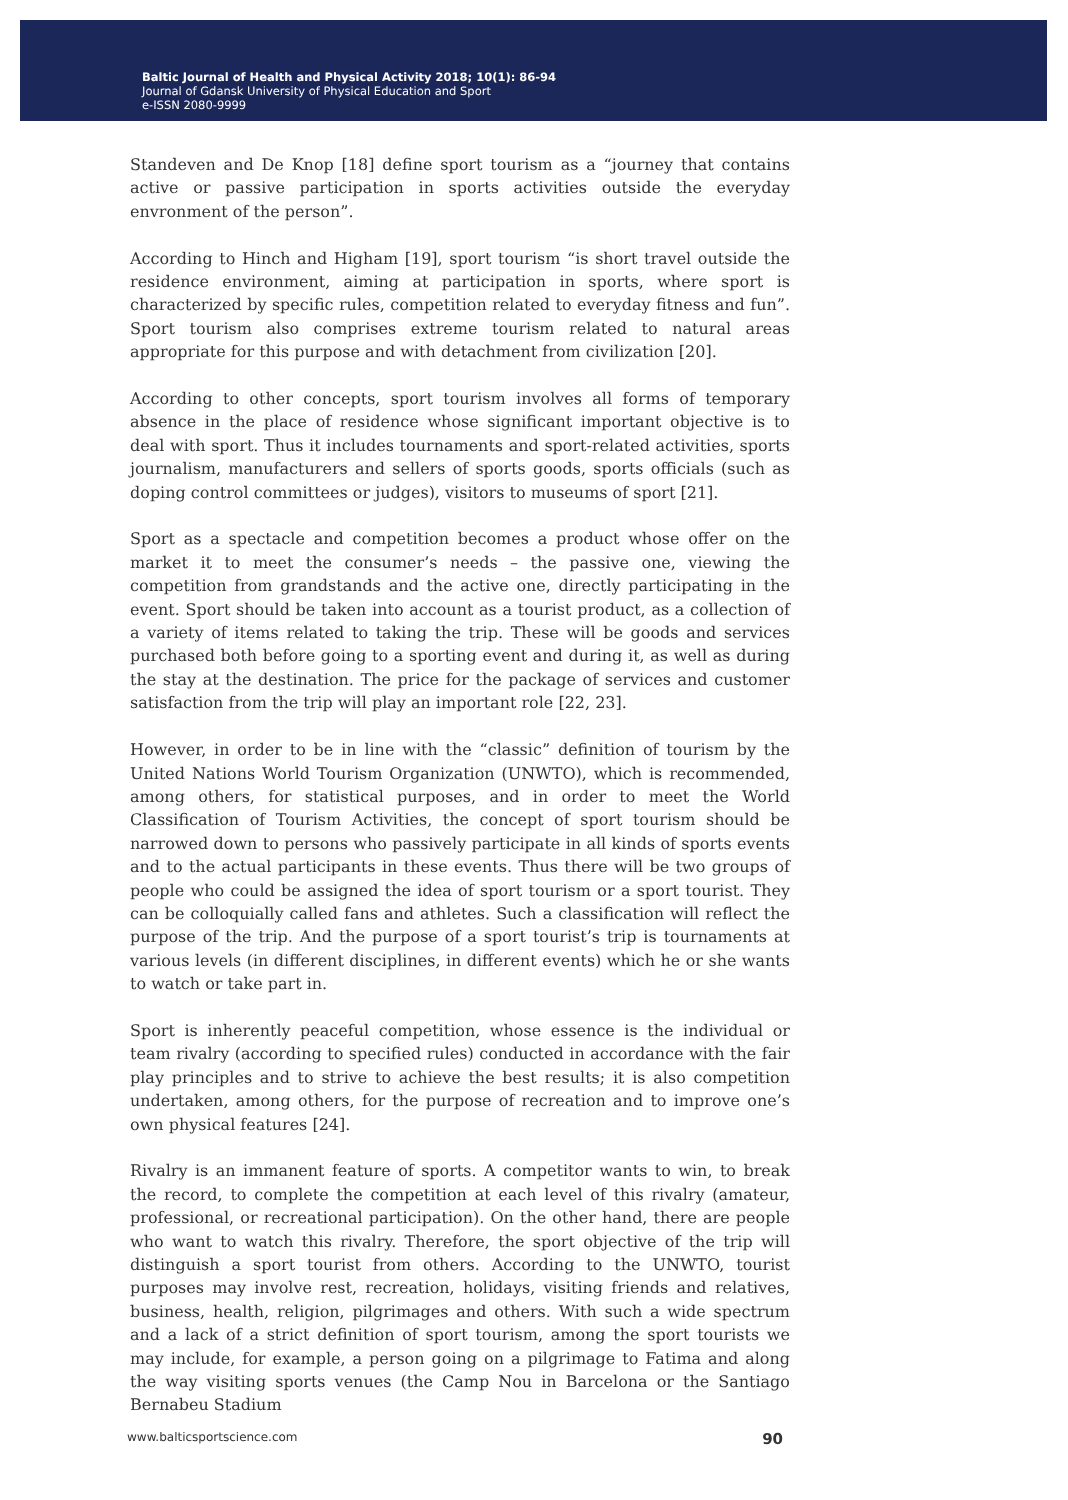Baltic Journal of Health and Physical Activity 2018; 10(1): 86-94
Journal of Gdansk University of Physical Education and Sport
e-ISSN 2080-9999
Standeven and De Knop [18] define sport tourism as a “journey that contains active or passive participation in sports activities outside the everyday envronment of the person”.
According to Hinch and Higham [19], sport tourism “is short travel outside the residence environment, aiming at participation in sports, where sport is characterized by specific rules, competition related to everyday fitness and fun”. Sport tourism also comprises extreme tourism related to natural areas appropriate for this purpose and with detachment from civilization [20].
According to other concepts, sport tourism involves all forms of temporary absence in the place of residence whose significant important objective is to deal with sport. Thus it includes tournaments and sport-related activities, sports journalism, manufacturers and sellers of sports goods, sports officials (such as doping control committees or judges), visitors to museums of sport [21].
Sport as a spectacle and competition becomes a product whose offer on the market it to meet the consumer’s needs – the passive one, viewing the competition from grandstands and the active one, directly participating in the event. Sport should be taken into account as a tourist product, as a collection of a variety of items related to taking the trip. These will be goods and services purchased both before going to a sporting event and during it, as well as during the stay at the destination. The price for the package of services and customer satisfaction from the trip will play an important role [22, 23].
However, in order to be in line with the “classic” definition of tourism by the United Nations World Tourism Organization (UNWTO), which is recommended, among others, for statistical purposes, and in order to meet the World Classification of Tourism Activities, the concept of sport tourism should be narrowed down to persons who passively participate in all kinds of sports events and to the actual participants in these events. Thus there will be two groups of people who could be assigned the idea of sport tourism or a sport tourist. They can be colloquially called fans and athletes. Such a classification will reflect the purpose of the trip. And the purpose of a sport tourist’s trip is tournaments at various levels (in different disciplines, in different events) which he or she wants to watch or take part in.
Sport is inherently peaceful competition, whose essence is the individual or team rivalry (according to specified rules) conducted in accordance with the fair play principles and to strive to achieve the best results; it is also competition undertaken, among others, for the purpose of recreation and to improve one’s own physical features [24].
Rivalry is an immanent feature of sports. A competitor wants to win, to break the record, to complete the competition at each level of this rivalry (amateur, professional, or recreational participation). On the other hand, there are people who want to watch this rivalry. Therefore, the sport objective of the trip will distinguish a sport tourist from others. According to the UNWTO, tourist purposes may involve rest, recreation, holidays, visiting friends and relatives, business, health, religion, pilgrimages and others. With such a wide spectrum and a lack of a strict definition of sport tourism, among the sport tourists we may include, for example, a person going on a pilgrimage to Fatima and along the way visiting sports venues (the Camp Nou in Barcelona or the Santiago Bernabeu Stadium
www.balticsportscience.com 90